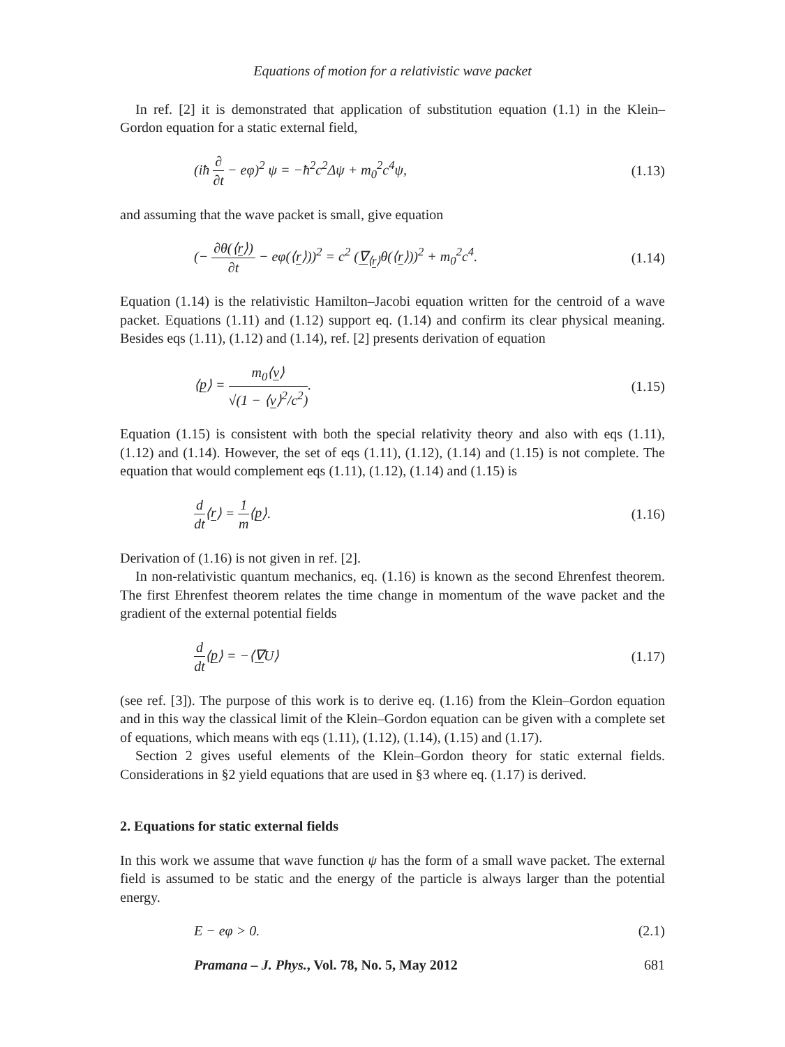Equations of motion for a relativistic wave packet
In ref. [2] it is demonstrated that application of substitution equation (1.1) in the Klein–Gordon equation for a static external field,
(iħ ∂ ∂t − eφ)<sup>2</sup> ψ = −ħ<sup>2</sup>c<sup>2</sup>Δψ + m<sub>0</sub><sup>2</sup>c<sup>4</sup>ψ, (1.13)
and assuming that the wave packet is small, give equation
(− ∂θ(⟨r⟩) ∂t − eφ(⟨r⟩))<sup>2</sup> = c<sup>2</sup> (∇<sub>⟨r⟩</sub>θ(⟨r⟩))<sup>2</sup> + m<sub>0</sub><sup>2</sup>c<sup>4</sup>. (1.14)
Equation (1.14) is the relativistic Hamilton–Jacobi equation written for the centroid of a wave packet. Equations (1.11) and (1.12) support eq. (1.14) and confirm its clear physical meaning. Besides eqs (1.11), (1.12) and (1.14), ref. [2] presents derivation of equation
⟨p⟩ = m<sub>0</sub>⟨v⟩ √(1 − ⟨v⟩<sup>2</sup>/c<sup>2</sup>). (1.15)
Equation (1.15) is consistent with both the special relativity theory and also with eqs (1.11), (1.12) and (1.14). However, the set of eqs (1.11), (1.12), (1.14) and (1.15) is not complete. The equation that would complement eqs (1.11), (1.12), (1.14) and (1.15) is
d dt⟨r⟩ = 1 m⟨p⟩. (1.16)
Derivation of (1.16) is not given in ref. [2].
In non-relativistic quantum mechanics, eq. (1.16) is known as the second Ehrenfest theorem. The first Ehrenfest theorem relates the time change in momentum of the wave packet and the gradient of the external potential fields
d dt⟨p⟩ = −⟨∇U⟩ (1.17)
(see ref. [3]). The purpose of this work is to derive eq. (1.16) from the Klein–Gordon equation and in this way the classical limit of the Klein–Gordon equation can be given with a complete set of equations, which means with eqs (1.11), (1.12), (1.14), (1.15) and (1.17).
Section 2 gives useful elements of the Klein–Gordon theory for static external fields. Considerations in §2 yield equations that are used in §3 where eq. (1.17) is derived.
2. Equations for static external fields
In this work we assume that wave function ψ has the form of a small wave packet. The external field is assumed to be static and the energy of the particle is always larger than the potential energy.
E − eφ > 0. (2.1)
Pramana – J. Phys., Vol. 78, No. 5, May 2012 681